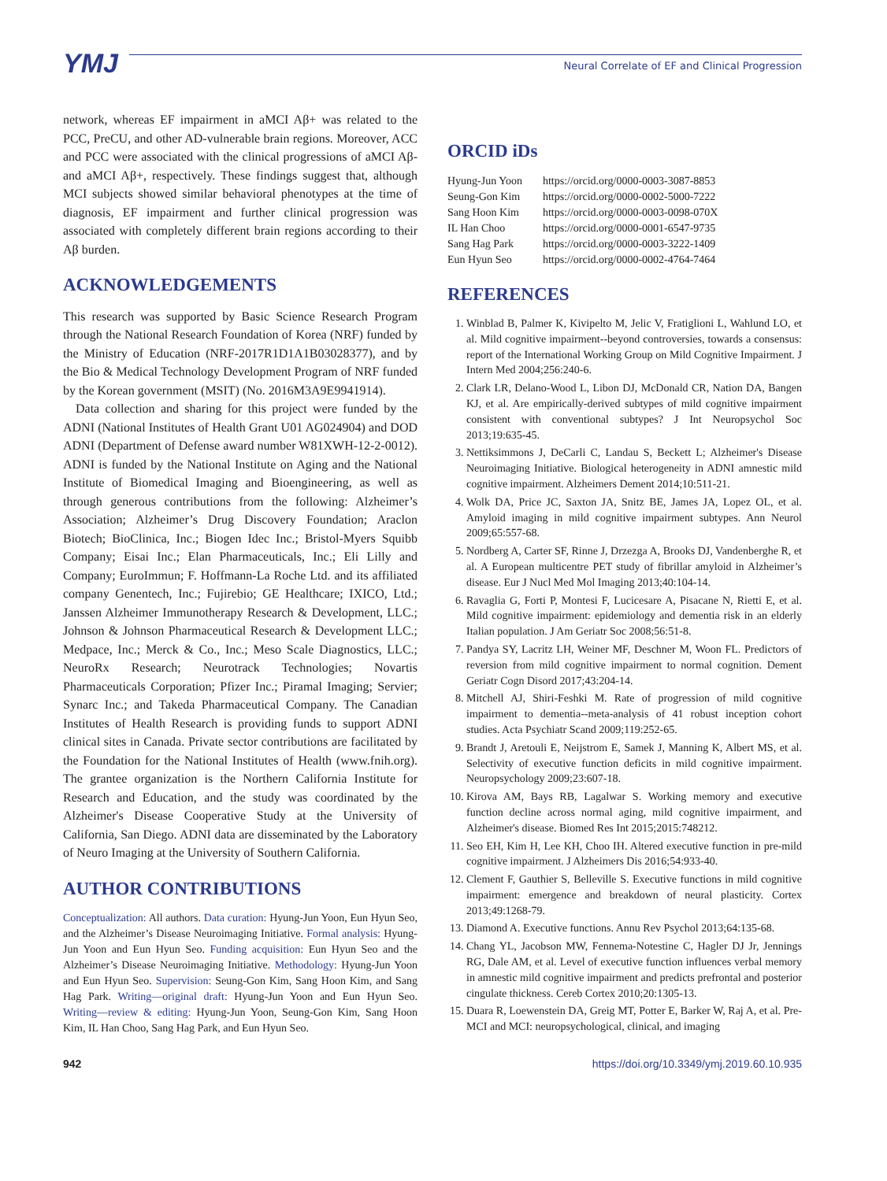YMJ
Neural Correlate of EF and Clinical Progression
network, whereas EF impairment in aMCI Aβ+ was related to the PCC, PreCU, and other AD-vulnerable brain regions. Moreover, ACC and PCC were associated with the clinical progressions of aMCI Aβ- and aMCI Aβ+, respectively. These findings suggest that, although MCI subjects showed similar behavioral phenotypes at the time of diagnosis, EF impairment and further clinical progression was associated with completely different brain regions according to their Aβ burden.
ACKNOWLEDGEMENTS
This research was supported by Basic Science Research Program through the National Research Foundation of Korea (NRF) funded by the Ministry of Education (NRF-2017R1D1A1B03028377), and by the Bio & Medical Technology Development Program of NRF funded by the Korean government (MSIT) (No. 2016M3A9E9941914).
Data collection and sharing for this project were funded by the ADNI (National Institutes of Health Grant U01 AG024904) and DOD ADNI (Department of Defense award number W81XWH-12-2-0012). ADNI is funded by the National Institute on Aging and the National Institute of Biomedical Imaging and Bioengineering, as well as through generous contributions from the following: Alzheimer’s Association; Alzheimer’s Drug Discovery Foundation; Araclon Biotech; BioClinica, Inc.; Biogen Idec Inc.; Bristol-Myers Squibb Company; Eisai Inc.; Elan Pharmaceuticals, Inc.; Eli Lilly and Company; EuroImmun; F. Hoffmann-La Roche Ltd. and its affiliated company Genentech, Inc.; Fujirebio; GE Healthcare; IXICO, Ltd.; Janssen Alzheimer Immunotherapy Research & Development, LLC.; Johnson & Johnson Pharmaceutical Research & Development LLC.; Medpace, Inc.; Merck & Co., Inc.; Meso Scale Diagnostics, LLC.; NeuroRx Research; Neurotrack Technologies; Novartis Pharmaceuticals Corporation; Pfizer Inc.; Piramal Imaging; Servier; Synarc Inc.; and Takeda Pharmaceutical Company. The Canadian Institutes of Health Research is providing funds to support ADNI clinical sites in Canada. Private sector contributions are facilitated by the Foundation for the National Institutes of Health (www.fnih.org). The grantee organization is the Northern California Institute for Research and Education, and the study was coordinated by the Alzheimer's Disease Cooperative Study at the University of California, San Diego. ADNI data are disseminated by the Laboratory of Neuro Imaging at the University of Southern California.
AUTHOR CONTRIBUTIONS
Conceptualization: All authors. Data curation: Hyung-Jun Yoon, Eun Hyun Seo, and the Alzheimer’s Disease Neuroimaging Initiative. Formal analysis: Hyung-Jun Yoon and Eun Hyun Seo. Funding acquisition: Eun Hyun Seo and the Alzheimer’s Disease Neuroimaging Initiative. Methodology: Hyung-Jun Yoon and Eun Hyun Seo. Supervision: Seung-Gon Kim, Sang Hoon Kim, and Sang Hag Park. Writing—original draft: Hyung-Jun Yoon and Eun Hyun Seo. Writing—review & editing: Hyung-Jun Yoon, Seung-Gon Kim, Sang Hoon Kim, IL Han Choo, Sang Hag Park, and Eun Hyun Seo.
ORCID iDs
| Hyung-Jun Yoon | https://orcid.org/0000-0003-3087-8853 |
| Seung-Gon Kim | https://orcid.org/0000-0002-5000-7222 |
| Sang Hoon Kim | https://orcid.org/0000-0003-0098-070X |
| IL Han Choo | https://orcid.org/0000-0001-6547-9735 |
| Sang Hag Park | https://orcid.org/0000-0003-3222-1409 |
| Eun Hyun Seo | https://orcid.org/0000-0002-4764-7464 |
REFERENCES
1. Winblad B, Palmer K, Kivipelto M, Jelic V, Fratiglioni L, Wahlund LO, et al. Mild cognitive impairment--beyond controversies, towards a consensus: report of the International Working Group on Mild Cognitive Impairment. J Intern Med 2004;256:240-6.
2. Clark LR, Delano-Wood L, Libon DJ, McDonald CR, Nation DA, Bangen KJ, et al. Are empirically-derived subtypes of mild cognitive impairment consistent with conventional subtypes? J Int Neuropsychol Soc 2013;19:635-45.
3. Nettiksimmons J, DeCarli C, Landau S, Beckett L; Alzheimer's Disease Neuroimaging Initiative. Biological heterogeneity in ADNI amnestic mild cognitive impairment. Alzheimers Dement 2014;10:511-21.
4. Wolk DA, Price JC, Saxton JA, Snitz BE, James JA, Lopez OL, et al. Amyloid imaging in mild cognitive impairment subtypes. Ann Neurol 2009;65:557-68.
5. Nordberg A, Carter SF, Rinne J, Drzezga A, Brooks DJ, Vandenberghe R, et al. A European multicentre PET study of fibrillar amyloid in Alzheimer’s disease. Eur J Nucl Med Mol Imaging 2013;40:104-14.
6. Ravaglia G, Forti P, Montesi F, Lucicesare A, Pisacane N, Rietti E, et al. Mild cognitive impairment: epidemiology and dementia risk in an elderly Italian population. J Am Geriatr Soc 2008;56:51-8.
7. Pandya SY, Lacritz LH, Weiner MF, Deschner M, Woon FL. Predictors of reversion from mild cognitive impairment to normal cognition. Dement Geriatr Cogn Disord 2017;43:204-14.
8. Mitchell AJ, Shiri-Feshki M. Rate of progression of mild cognitive impairment to dementia--meta-analysis of 41 robust inception cohort studies. Acta Psychiatr Scand 2009;119:252-65.
9. Brandt J, Aretouli E, Neijstrom E, Samek J, Manning K, Albert MS, et al. Selectivity of executive function deficits in mild cognitive impairment. Neuropsychology 2009;23:607-18.
10. Kirova AM, Bays RB, Lagalwar S. Working memory and executive function decline across normal aging, mild cognitive impairment, and Alzheimer's disease. Biomed Res Int 2015;2015:748212.
11. Seo EH, Kim H, Lee KH, Choo IH. Altered executive function in pre-mild cognitive impairment. J Alzheimers Dis 2016;54:933-40.
12. Clement F, Gauthier S, Belleville S. Executive functions in mild cognitive impairment: emergence and breakdown of neural plasticity. Cortex 2013;49:1268-79.
13. Diamond A. Executive functions. Annu Rev Psychol 2013;64:135-68.
14. Chang YL, Jacobson MW, Fennema-Notestine C, Hagler DJ Jr, Jennings RG, Dale AM, et al. Level of executive function influences verbal memory in amnestic mild cognitive impairment and predicts prefrontal and posterior cingulate thickness. Cereb Cortex 2010;20:1305-13.
15. Duara R, Loewenstein DA, Greig MT, Potter E, Barker W, Raj A, et al. Pre-MCI and MCI: neuropsychological, clinical, and imaging
942 https://doi.org/10.3349/ymj.2019.60.10.935